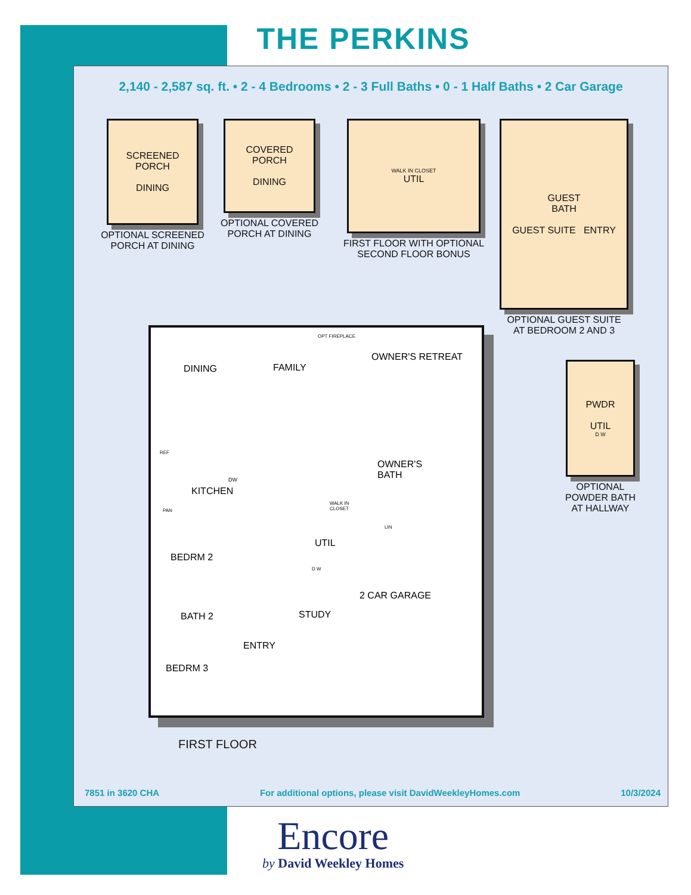THE PERKINS
2,140 - 2,587 sq. ft. • 2 - 4 Bedrooms • 2 - 3 Full Baths • 0 - 1 Half Baths • 2 Car Garage
SCREENED
PORCH
DINING
OPTIONAL SCREENED
PORCH AT DINING
COVERED
PORCH
DINING
OPTIONAL COVERED
PORCH AT DINING
WALK IN CLOSET
UTIL
FIRST FLOOR WITH OPTIONAL
SECOND FLOOR BONUS
GUEST
BATH
GUEST SUITE ENTRY
OPTIONAL GUEST SUITE
AT BEDROOM 2 AND 3
PWDR
UTIL
D W
OPTIONAL
POWDER BATH
AT HALLWAY
DINING FAMILY
OPT FIREPLACE
OWNER'S RETREAT
REF
DW
KITCHEN
PAN
OWNER'S
BATH
WALK IN
CLOSET
LIN
BEDRM 2
UTIL
D W
2 CAR GARAGE
BATH 2 STUDY
ENTRY
BEDRM 3
FIRST FLOOR
7851 in 3620 CHA For additional options, please visit DavidWeekleyHomes.com 10/3/2024
Encore
by David Weekley Homes